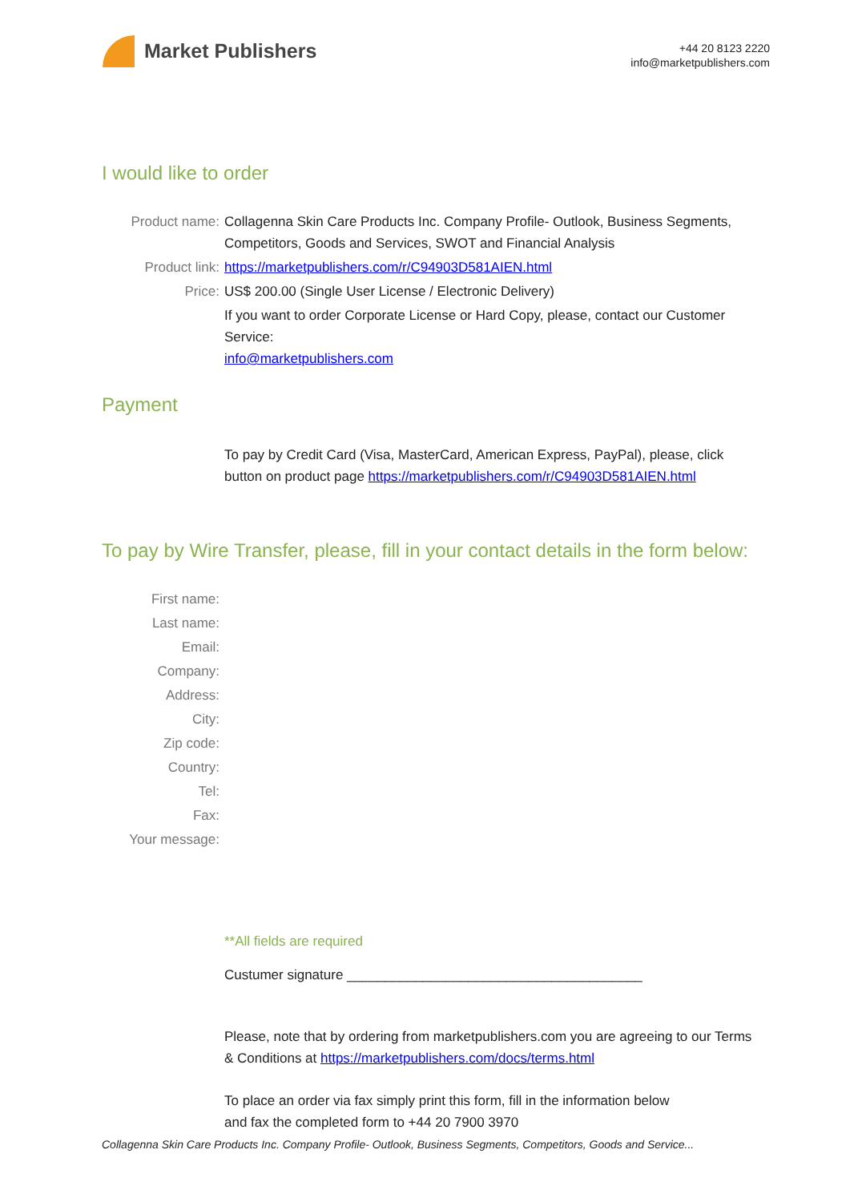Market Publishers
+44 20 8123 2220
info@marketpublishers.com
I would like to order
Product name: Collagenna Skin Care Products Inc. Company Profile- Outlook, Business Segments, Competitors, Goods and Services, SWOT and Financial Analysis
Product link: https://marketpublishers.com/r/C94903D581AIEN.html
Price: US$ 200.00 (Single User License / Electronic Delivery)
If you want to order Corporate License or Hard Copy, please, contact our Customer Service:
info@marketpublishers.com
Payment
To pay by Credit Card (Visa, MasterCard, American Express, PayPal), please, click button on product page https://marketpublishers.com/r/C94903D581AIEN.html
To pay by Wire Transfer, please, fill in your contact details in the form below:
First name:
Last name:
Email:
Company:
Address:
City:
Zip code:
Country:
Tel:
Fax:
Your message:
**All fields are required
Custumer signature _______________________________________
Please, note that by ordering from marketpublishers.com you are agreeing to our Terms & Conditions at https://marketpublishers.com/docs/terms.html
To place an order via fax simply print this form, fill in the information below
and fax the completed form to +44 20 7900 3970
Collagenna Skin Care Products Inc. Company Profile- Outlook, Business Segments, Competitors, Goods and Service...